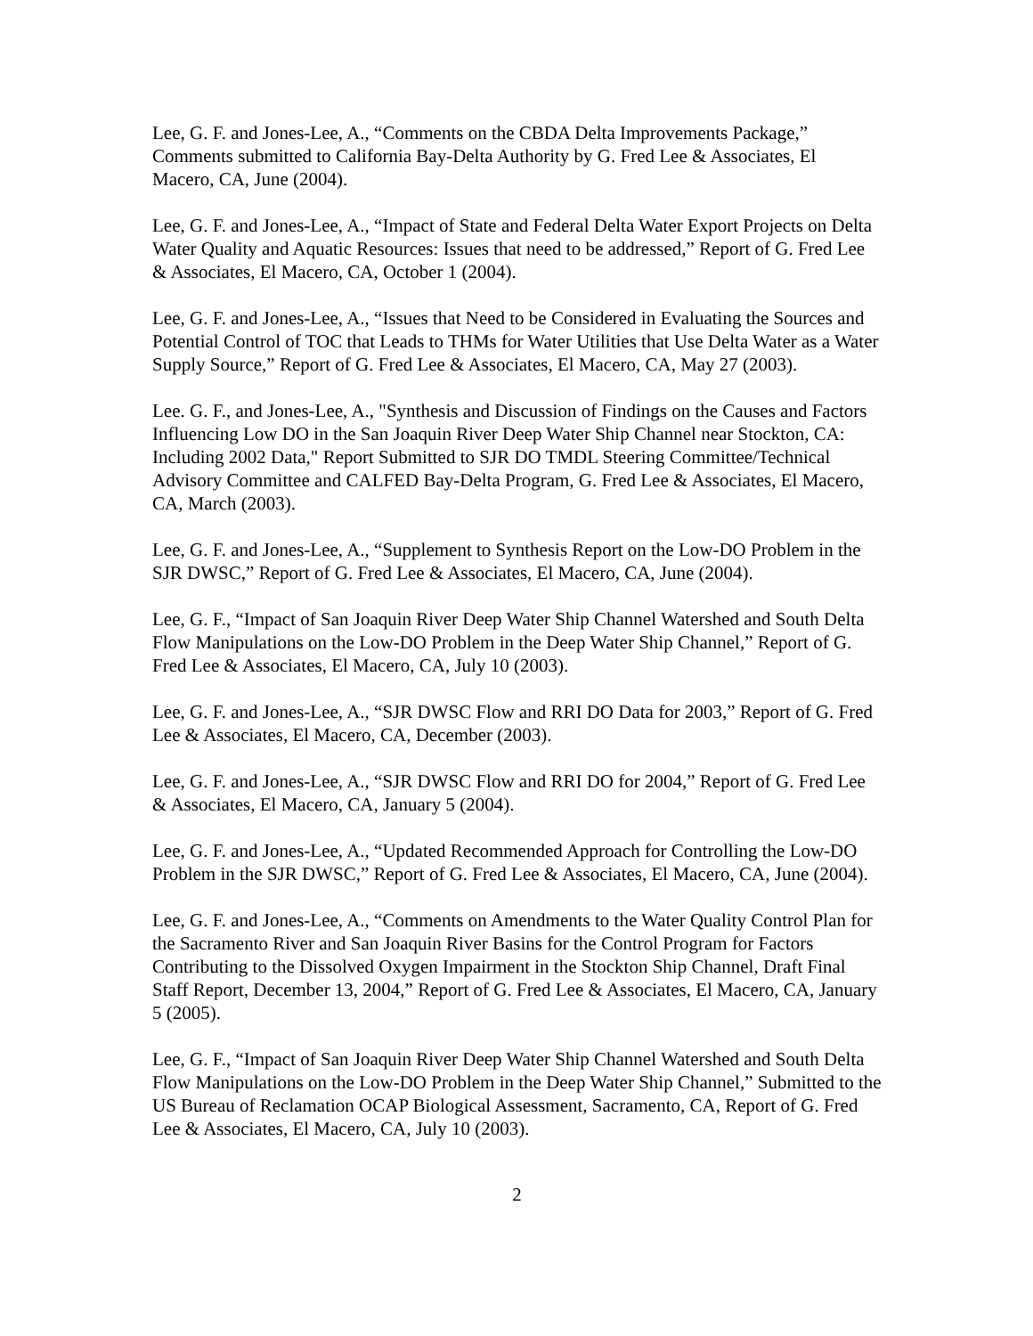Lee, G. F. and Jones-Lee, A., “Comments on the CBDA Delta Improvements Package,” Comments submitted to California Bay-Delta Authority by G. Fred Lee & Associates, El Macero, CA, June (2004).
Lee, G. F. and Jones-Lee, A., “Impact of State and Federal Delta Water Export Projects on Delta Water Quality and Aquatic Resources: Issues that need to be addressed,” Report of G. Fred Lee & Associates, El Macero, CA, October 1 (2004).
Lee, G. F. and Jones-Lee, A., “Issues that Need to be Considered in Evaluating the Sources and Potential Control of TOC that Leads to THMs for Water Utilities that Use Delta Water as a Water Supply Source,” Report of G. Fred Lee & Associates, El Macero, CA, May 27 (2003).
Lee. G. F., and Jones-Lee, A., "Synthesis and Discussion of Findings on the Causes and Factors Influencing Low DO in the San Joaquin River Deep Water Ship Channel near Stockton, CA: Including 2002 Data," Report Submitted to SJR DO TMDL Steering Committee/Technical Advisory Committee and CALFED Bay-Delta Program, G. Fred Lee & Associates, El Macero, CA, March (2003).
Lee, G. F. and Jones-Lee, A., “Supplement to Synthesis Report on the Low-DO Problem in the SJR DWSC,” Report of G. Fred Lee & Associates, El Macero, CA, June (2004).
Lee, G. F., “Impact of San Joaquin River Deep Water Ship Channel Watershed and South Delta Flow Manipulations on the Low-DO Problem in the Deep Water Ship Channel,” Report of G. Fred Lee & Associates, El Macero, CA, July 10 (2003).
Lee, G. F. and Jones-Lee, A., “SJR DWSC Flow and RRI DO Data for 2003,” Report of G. Fred Lee & Associates, El Macero, CA, December (2003).
Lee, G. F. and Jones-Lee, A., “SJR DWSC Flow and RRI DO for 2004,” Report of G. Fred Lee & Associates, El Macero, CA, January 5 (2004).
Lee, G. F. and Jones-Lee, A., “Updated Recommended Approach for Controlling the Low-DO Problem in the SJR DWSC,” Report of G. Fred Lee & Associates, El Macero, CA, June (2004).
Lee, G. F. and Jones-Lee, A., “Comments on Amendments to the Water Quality Control Plan for the Sacramento River and San Joaquin River Basins for the Control Program for Factors Contributing to the Dissolved Oxygen Impairment in the Stockton Ship Channel, Draft Final Staff Report, December 13, 2004,” Report of G. Fred Lee & Associates, El Macero, CA, January 5 (2005).
Lee, G. F., “Impact of San Joaquin River Deep Water Ship Channel Watershed and South Delta Flow Manipulations on the Low-DO Problem in the Deep Water Ship Channel,” Submitted to the US Bureau of Reclamation OCAP Biological Assessment, Sacramento, CA, Report of G. Fred Lee & Associates, El Macero, CA, July 10 (2003).
2